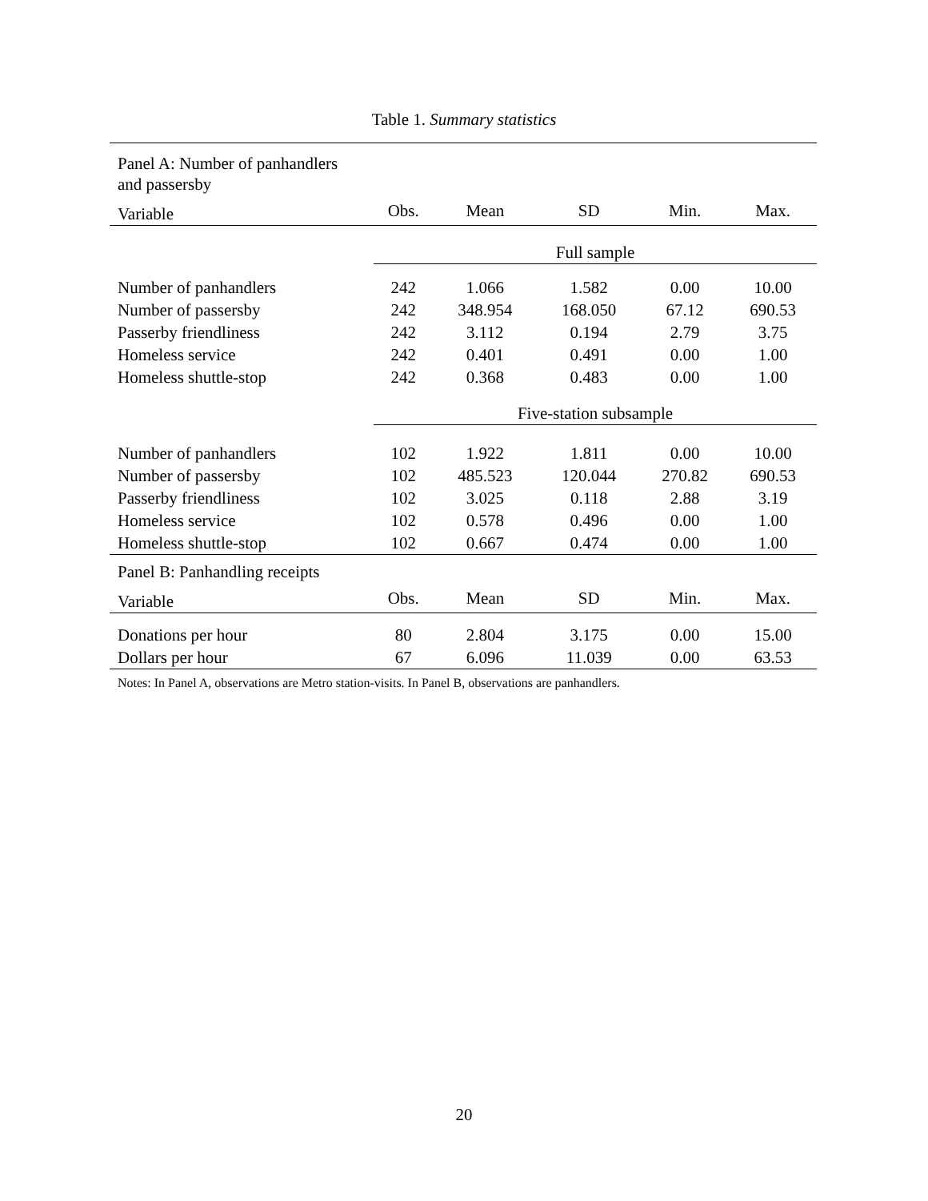Table 1. Summary statistics
| Panel A: Number of panhandlers and passersby | | | | | |
| Variable | Obs. | Mean | SD | Min. | Max. |
| | Full sample | | | | |
| Number of panhandlers | 242 | 1.066 | 1.582 | 0.00 | 10.00 |
| Number of passersby | 242 | 348.954 | 168.050 | 67.12 | 690.53 |
| Passerby friendliness | 242 | 3.112 | 0.194 | 2.79 | 3.75 |
| Homeless service | 242 | 0.401 | 0.491 | 0.00 | 1.00 |
| Homeless shuttle-stop | 242 | 0.368 | 0.483 | 0.00 | 1.00 |
| | Five-station subsample | | | | |
| Number of panhandlers | 102 | 1.922 | 1.811 | 0.00 | 10.00 |
| Number of passersby | 102 | 485.523 | 120.044 | 270.82 | 690.53 |
| Passerby friendliness | 102 | 3.025 | 0.118 | 2.88 | 3.19 |
| Homeless service | 102 | 0.578 | 0.496 | 0.00 | 1.00 |
| Homeless shuttle-stop | 102 | 0.667 | 0.474 | 0.00 | 1.00 |
| Panel B: Panhandling receipts | | | | | |
| Variable | Obs. | Mean | SD | Min. | Max. |
| Donations per hour | 80 | 2.804 | 3.175 | 0.00 | 15.00 |
| Dollars per hour | 67 | 6.096 | 11.039 | 0.00 | 63.53 |
Notes: In Panel A, observations are Metro station-visits. In Panel B, observations are panhandlers.
20